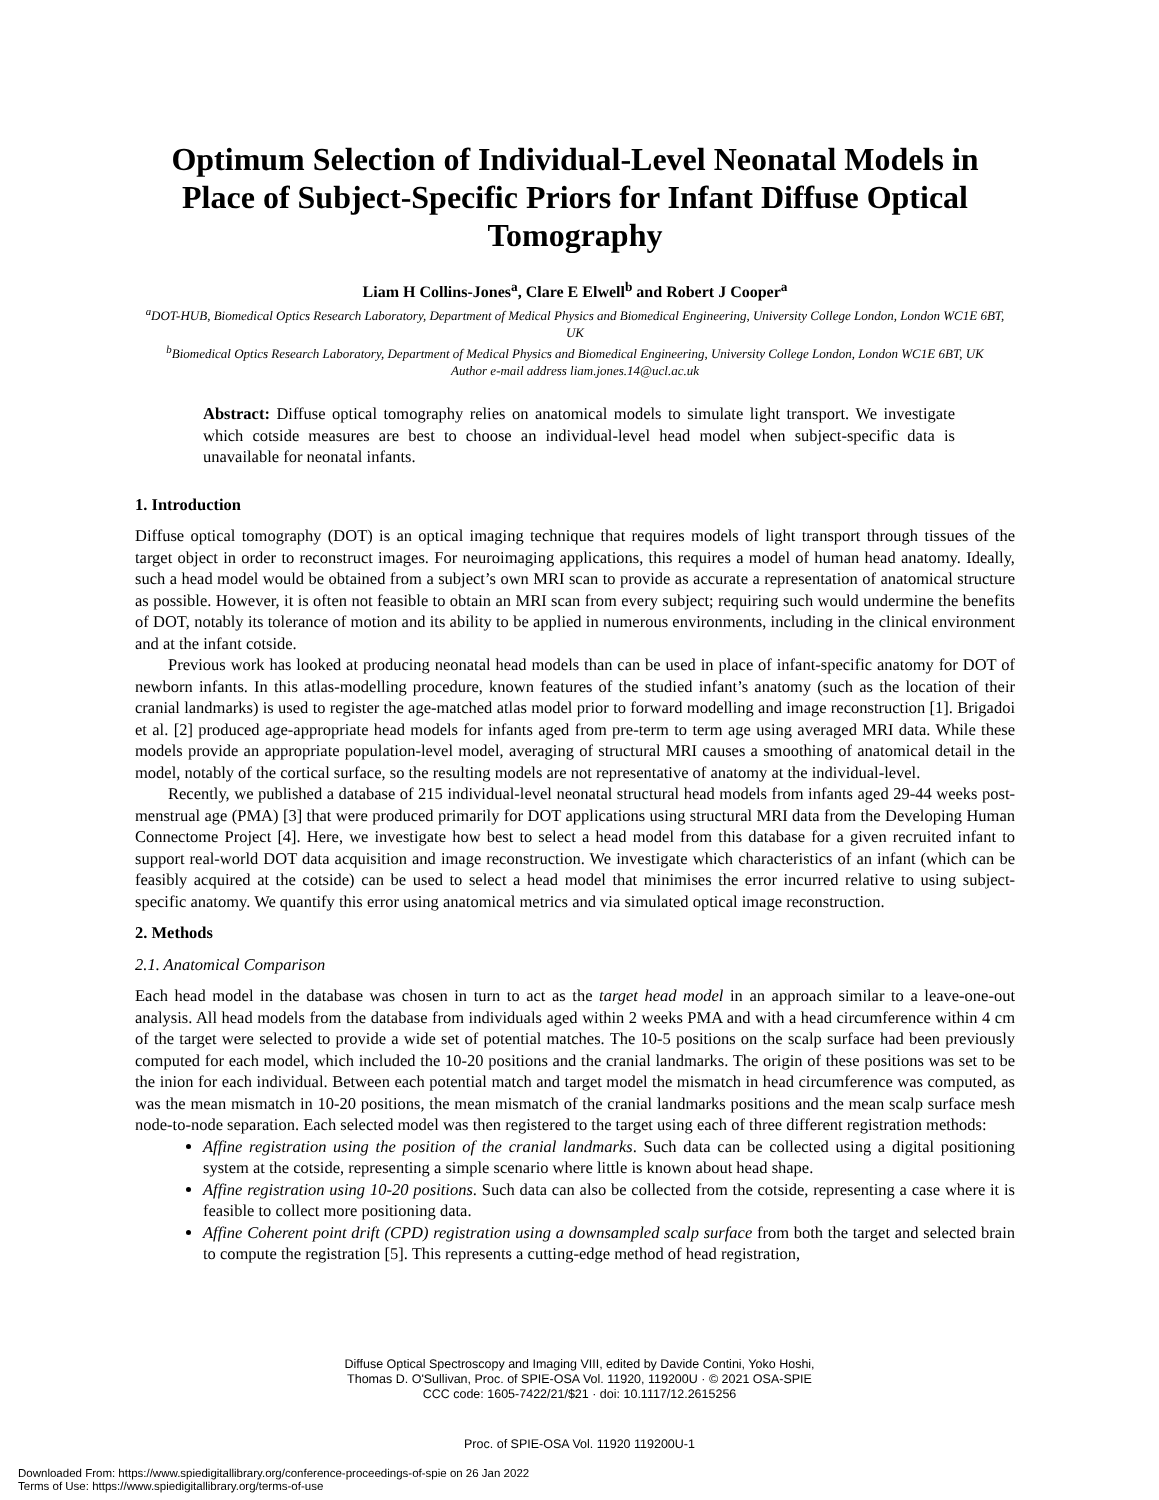Optimum Selection of Individual-Level Neonatal Models in Place of Subject-Specific Priors for Infant Diffuse Optical Tomography
Liam H Collins-Jones<sup>a</sup>, Clare E Elwell<sup>b</sup> and Robert J Cooper<sup>a</sup>
<sup>a</sup> DOT-HUB, Biomedical Optics Research Laboratory, Department of Medical Physics and Biomedical Engineering, University College London, London WC1E 6BT, UK
<sup>b</sup> Biomedical Optics Research Laboratory, Department of Medical Physics and Biomedical Engineering, University College London, London WC1E 6BT, UK
Author e-mail address liam.jones.14@ucl.ac.uk
Abstract: Diffuse optical tomography relies on anatomical models to simulate light transport. We investigate which cotside measures are best to choose an individual-level head model when subject-specific data is unavailable for neonatal infants.
1. Introduction
Diffuse optical tomography (DOT) is an optical imaging technique that requires models of light transport through tissues of the target object in order to reconstruct images. For neuroimaging applications, this requires a model of human head anatomy. Ideally, such a head model would be obtained from a subject’s own MRI scan to provide as accurate a representation of anatomical structure as possible. However, it is often not feasible to obtain an MRI scan from every subject; requiring such would undermine the benefits of DOT, notably its tolerance of motion and its ability to be applied in numerous environments, including in the clinical environment and at the infant cotside.
Previous work has looked at producing neonatal head models than can be used in place of infant-specific anatomy for DOT of newborn infants. In this atlas-modelling procedure, known features of the studied infant’s anatomy (such as the location of their cranial landmarks) is used to register the age-matched atlas model prior to forward modelling and image reconstruction [1]. Brigadoi et al. [2] produced age-appropriate head models for infants aged from pre-term to term age using averaged MRI data. While these models provide an appropriate population-level model, averaging of structural MRI causes a smoothing of anatomical detail in the model, notably of the cortical surface, so the resulting models are not representative of anatomy at the individual-level.
Recently, we published a database of 215 individual-level neonatal structural head models from infants aged 29-44 weeks post-menstrual age (PMA) [3] that were produced primarily for DOT applications using structural MRI data from the Developing Human Connectome Project [4]. Here, we investigate how best to select a head model from this database for a given recruited infant to support real-world DOT data acquisition and image reconstruction. We investigate which characteristics of an infant (which can be feasibly acquired at the cotside) can be used to select a head model that minimises the error incurred relative to using subject-specific anatomy. We quantify this error using anatomical metrics and via simulated optical image reconstruction.
2. Methods
2.1. Anatomical Comparison
Each head model in the database was chosen in turn to act as the target head model in an approach similar to a leave-one-out analysis. All head models from the database from individuals aged within 2 weeks PMA and with a head circumference within 4 cm of the target were selected to provide a wide set of potential matches. The 10-5 positions on the scalp surface had been previously computed for each model, which included the 10-20 positions and the cranial landmarks. The origin of these positions was set to be the inion for each individual. Between each potential match and target model the mismatch in head circumference was computed, as was the mean mismatch in 10-20 positions, the mean mismatch of the cranial landmarks positions and the mean scalp surface mesh node-to-node separation. Each selected model was then registered to the target using each of three different registration methods:
Affine registration using the position of the cranial landmarks. Such data can be collected using a digital positioning system at the cotside, representing a simple scenario where little is known about head shape.
Affine registration using 10-20 positions. Such data can also be collected from the cotside, representing a case where it is feasible to collect more positioning data.
Affine Coherent point drift (CPD) registration using a downsampled scalp surface from both the target and selected brain to compute the registration [5]. This represents a cutting-edge method of head registration,
Diffuse Optical Spectroscopy and Imaging VIII, edited by Davide Contini, Yoko Hoshi,
Thomas D. O'Sullivan, Proc. of SPIE-OSA Vol. 11920, 119200U · © 2021 OSA-SPIE
CCC code: 1605-7422/21/$21 · doi: 10.1117/12.2615256
Proc. of SPIE-OSA Vol. 11920 119200U-1
Downloaded From: https://www.spiedigitallibrary.org/conference-proceedings-of-spie on 26 Jan 2022
Terms of Use: https://www.spiedigitallibrary.org/terms-of-use